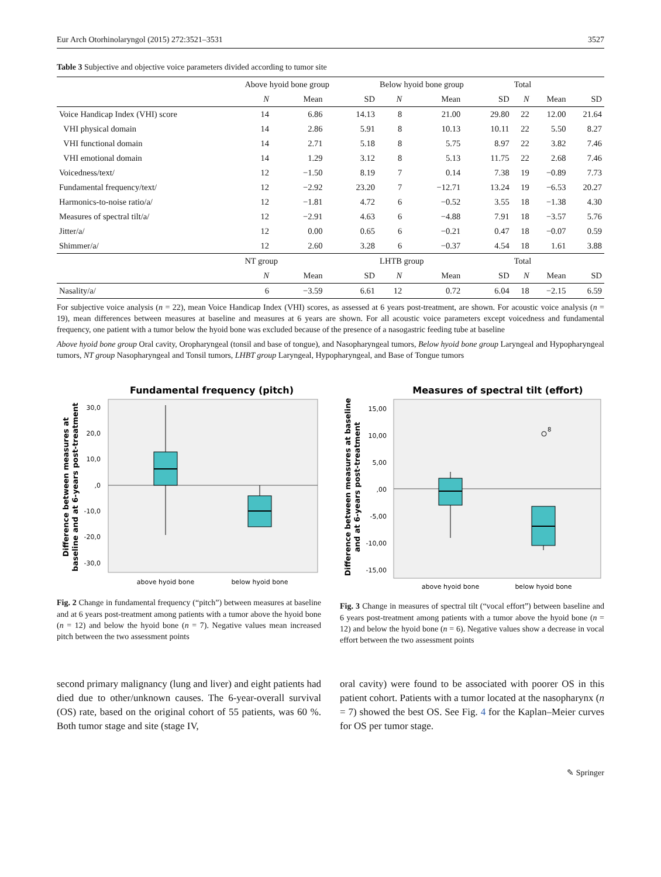Eur Arch Otorhinolaryngol (2015) 272:3521–3531 3527
Table 3 Subjective and objective voice parameters divided according to tumor site
| | Above hyoid bone group | | | Below hyoid bone group | | | Total | | |
| | N | Mean | SD | N | Mean | SD | N | Mean | SD |
| Voice Handicap Index (VHI) score | 14 | 6.86 | 14.13 | 8 | 21.00 | 29.80 | 22 | 12.00 | 21.64 |
| VHI physical domain | 14 | 2.86 | 5.91 | 8 | 10.13 | 10.11 | 22 | 5.50 | 8.27 |
| VHI functional domain | 14 | 2.71 | 5.18 | 8 | 5.75 | 8.97 | 22 | 3.82 | 7.46 |
| VHI emotional domain | 14 | 1.29 | 3.12 | 8 | 5.13 | 11.75 | 22 | 2.68 | 7.46 |
| Voicedness/text/ | 12 | −1.50 | 8.19 | 7 | 0.14 | 7.38 | 19 | −0.89 | 7.73 |
| Fundamental frequency/text/ | 12 | −2.92 | 23.20 | 7 | −12.71 | 13.24 | 19 | −6.53 | 20.27 |
| Harmonics-to-noise ratio/a/ | 12 | −1.81 | 4.72 | 6 | −0.52 | 3.55 | 18 | −1.38 | 4.30 |
| Measures of spectral tilt/a/ | 12 | −2.91 | 4.63 | 6 | −4.88 | 7.91 | 18 | −3.57 | 5.76 |
| Jitter/a/ | 12 | 0.00 | 0.65 | 6 | −0.21 | 0.47 | 18 | −0.07 | 0.59 |
| Shimmer/a/ | 12 | 2.60 | 3.28 | 6 | −0.37 | 4.54 | 18 | 1.61 | 3.88 |
| | NT group | | | LHTB group | | | Total | | |
| | N | Mean | SD | N | Mean | SD | N | Mean | SD |
| Nasality/a/ | 6 | −3.59 | 6.61 | 12 | 0.72 | 6.04 | 18 | −2.15 | 6.59 |
For subjective voice analysis (n = 22), mean Voice Handicap Index (VHI) scores, as assessed at 6 years post-treatment, are shown. For acoustic voice analysis (n = 19), mean differences between measures at baseline and measures at 6 years are shown. For all acoustic voice parameters except voicedness and fundamental frequency, one patient with a tumor below the hyoid bone was excluded because of the presence of a nasogastric feeding tube at baseline
Above hyoid bone group Oral cavity, Oropharyngeal (tonsil and base of tongue), and Nasopharyngeal tumors, Below hyoid bone group Laryngeal and Hypopharyngeal tumors, NT group Nasopharyngeal and Tonsil tumors, LHBT group Laryngeal, Hypopharyngeal, and Base of Tongue tumors
Fundamental frequency (pitch)
30,0
20,0
10,0
,0
-10,0
-20,0
-30,0
above hyoid bone
below hyoid bone
Difference between measures at
baseline and at 6-years post-treatment
Fig. 2 Change in fundamental frequency (“pitch”) between measures at baseline and at 6 years post-treatment among patients with a tumor above the hyoid bone (n = 12) and below the hyoid bone (n = 7). Negative values mean increased pitch between the two assessment points
Measures of spectral tilt (effort)
15,00
10,00
5,00
,00
-5,00
-10,00
-15,00
8
above hyoid bone
below hyoid bone
Difference between measures at baseline
and at 6-years post-treatment
Fig. 3 Change in measures of spectral tilt (“vocal effort”) between baseline and 6 years post-treatment among patients with a tumor above the hyoid bone (n = 12) and below the hyoid bone (n = 6). Negative values show a decrease in vocal effort between the two assessment points
second primary malignancy (lung and liver) and eight patients had died due to other/unknown causes. The 6-year-overall survival (OS) rate, based on the original cohort of 55 patients, was 60 %. Both tumor stage and site (stage IV,
oral cavity) were found to be associated with poorer OS in this patient cohort. Patients with a tumor located at the nasopharynx (n = 7) showed the best OS. See Fig. 4 for the Kaplan–Meier curves for OS per tumor stage.
✎ Springer